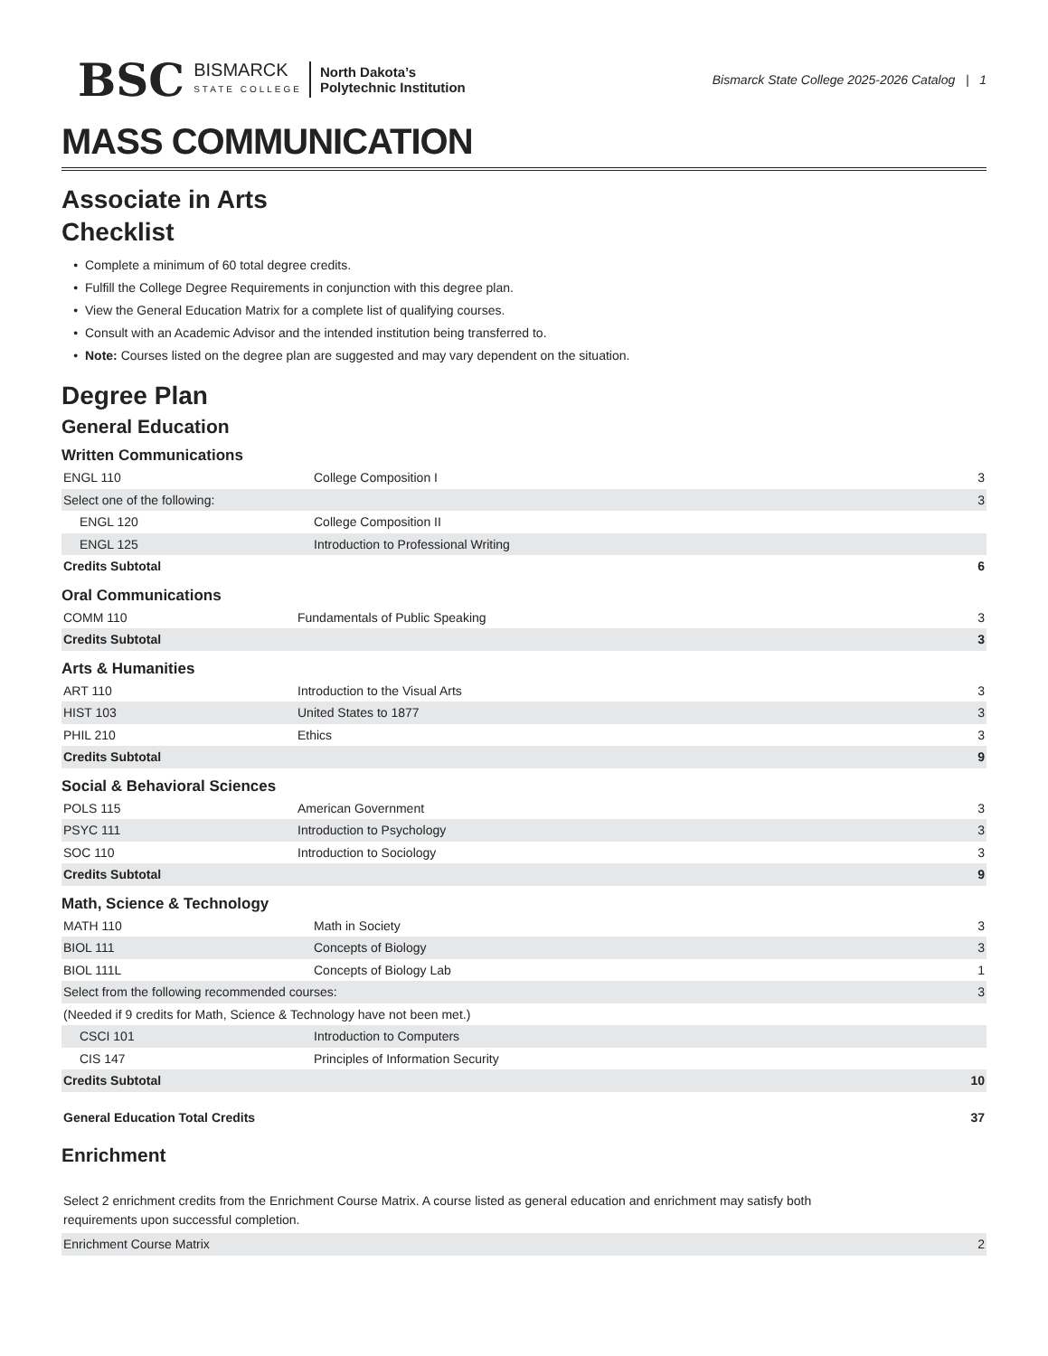BSC BISMARCK
STATE COLLEGE North Dakota’s
Polytechnic Institution
Bismarck State College 2025-2026 Catalog | 1
MASS COMMUNICATION
Associate in Arts
Checklist
Complete a minimum of 60 total degree credits.
Fulfill the College Degree Requirements in conjunction with this degree plan.
View the General Education Matrix for a complete list of qualifying courses.
Consult with an Academic Advisor and the intended institution being transferred to.
Note: Courses listed on the degree plan are suggested and may vary dependent on the situation.
Degree Plan
General Education
Written Communications
| ENGL 110 | College Composition I | 3 |
| Select one of the following: | | 3 |
| ENGL 120 | College Composition II | |
| ENGL 125 | Introduction to Professional Writing | |
| Credits Subtotal | | 6 |
Oral Communications
| COMM 110 | Fundamentals of Public Speaking | 3 |
| Credits Subtotal | | 3 |
Arts & Humanities
| ART 110 | Introduction to the Visual Arts | 3 |
| HIST 103 | United States to 1877 | 3 |
| PHIL 210 | Ethics | 3 |
| Credits Subtotal | | 9 |
Social & Behavioral Sciences
| POLS 115 | American Government | 3 |
| PSYC 111 | Introduction to Psychology | 3 |
| SOC 110 | Introduction to Sociology | 3 |
| Credits Subtotal | | 9 |
Math, Science & Technology
| MATH 110 | Math in Society | 3 |
| BIOL 111 | Concepts of Biology | 3 |
| BIOL 111L | Concepts of Biology Lab | 1 |
| Select from the following recommended courses: | | 3 |
| (Needed if 9 credits for Math, Science & Technology have not been met.) | | |
| CSCI 101 | Introduction to Computers | |
| CIS 147 | Principles of Information Security | |
| Credits Subtotal | | 10 |
| General Education Total Credits | | 37 |
Enrichment
Select 2 enrichment credits from the Enrichment Course Matrix. A course listed as general education and enrichment may satisfy both requirements upon successful completion.
| Enrichment Course Matrix | 2 |